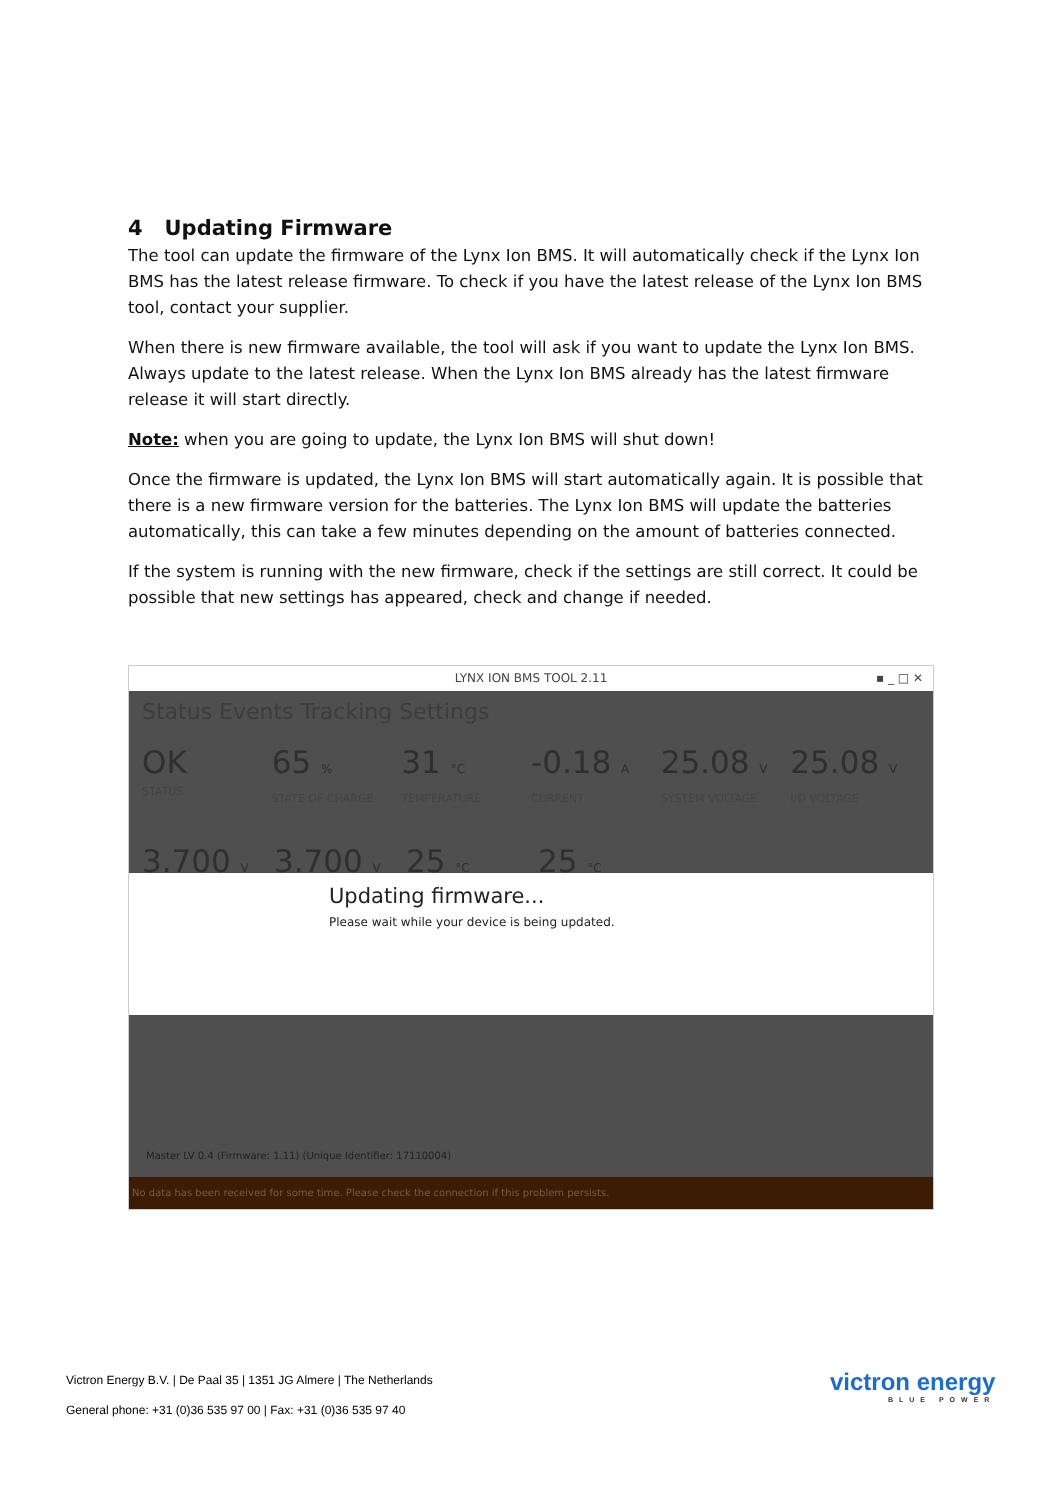4 Updating Firmware
The tool can update the firmware of the Lynx Ion BMS. It will automatically check if the Lynx Ion BMS has the latest release firmware. To check if you have the latest release of the Lynx Ion BMS tool, contact your supplier.
When there is new firmware available, the tool will ask if you want to update the Lynx Ion BMS. Always update to the latest release. When the Lynx Ion BMS already has the latest firmware release it will start directly.
Note: when you are going to update, the Lynx Ion BMS will shut down!
Once the firmware is updated, the Lynx Ion BMS will start automatically again. It is possible that there is a new firmware version for the batteries. The Lynx Ion BMS will update the batteries automatically, this can take a few minutes depending on the amount of batteries connected.
If the system is running with the new firmware, check if the settings are still correct. It could be possible that new settings has appeared, check and change if needed.
LYNX ION BMS TOOL 2.11 ▪ _ □ ✕
Status Events Tracking Settings
OK
STATUS
65 %
STATE OF CHARGE
31 °C
TEMPERATURE
-0.18 A
CURRENT
25.08 V
SYSTEM VOLTAGE
25.08 V
I/O VOLTAGE
3.700 V
3.700 V
25 °C
25 °C
Updating firmware...
Please wait while your device is being updated.
Master LV 0.4 (Firmware: 1.11) (Unique Identifier: 17110004)
No data has been received for some time. Please check the connection if this problem persists.
Victron Energy B.V. | De Paal 35 | 1351 JG Almere | The Netherlands
General phone: +31 (0)36 535 97 00 | Fax: +31 (0)36 535 97 40
victron energy
BLUE POWER